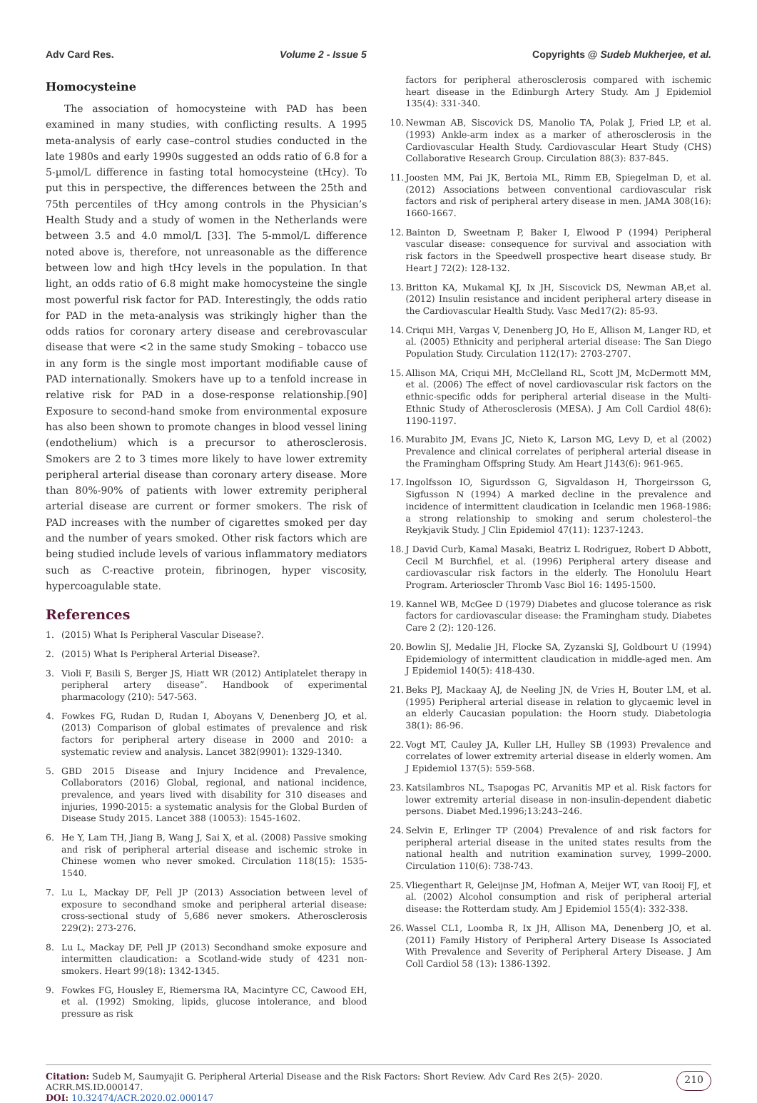Adv Card Res. Volume 2 - Issue 5 Copyrights @ Sudeb Mukherjee, et al.
Homocysteine
The association of homocysteine with PAD has been examined in many studies, with conflicting results. A 1995 meta-analysis of early case–control studies conducted in the late 1980s and early 1990s suggested an odds ratio of 6.8 for a 5-µmol/L difference in fasting total homocysteine (tHcy). To put this in perspective, the differences between the 25th and 75th percentiles of tHcy among controls in the Physician’s Health Study and a study of women in the Netherlands were between 3.5 and 4.0 mmol/L [33]. The 5-mmol/L difference noted above is, therefore, not unreasonable as the difference between low and high tHcy levels in the population. In that light, an odds ratio of 6.8 might make homocysteine the single most powerful risk factor for PAD. Interestingly, the odds ratio for PAD in the meta-analysis was strikingly higher than the odds ratios for coronary artery disease and cerebrovascular disease that were <2 in the same study Smoking – tobacco use in any form is the single most important modifiable cause of PAD internationally. Smokers have up to a tenfold increase in relative risk for PAD in a dose-response relationship.[90] Exposure to second-hand smoke from environmental exposure has also been shown to promote changes in blood vessel lining (endothelium) which is a precursor to atherosclerosis. Smokers are 2 to 3 times more likely to have lower extremity peripheral arterial disease than coronary artery disease. More than 80%-90% of patients with lower extremity peripheral arterial disease are current or former smokers. The risk of PAD increases with the number of cigarettes smoked per day and the number of years smoked. Other risk factors which are being studied include levels of various inflammatory mediators such as C-reactive protein, fibrinogen, hyper viscosity, hypercoagulable state.
References
1. (2015) What Is Peripheral Vascular Disease?.
2. (2015) What Is Peripheral Arterial Disease?.
3. Violi F, Basili S, Berger JS, Hiatt WR (2012) Antiplatelet therapy in peripheral artery disease”. Handbook of experimental pharmacology (210): 547-563.
4. Fowkes FG, Rudan D, Rudan I, Aboyans V, Denenberg JO, et al. (2013) Comparison of global estimates of prevalence and risk factors for peripheral artery disease in 2000 and 2010: a systematic review and analysis. Lancet 382(9901): 1329-1340.
5. GBD 2015 Disease and Injury Incidence and Prevalence, Collaborators (2016) Global, regional, and national incidence, prevalence, and years lived with disability for 310 diseases and injuries, 1990-2015: a systematic analysis for the Global Burden of Disease Study 2015. Lancet 388 (10053): 1545-1602.
6. He Y, Lam TH, Jiang B, Wang J, Sai X, et al. (2008) Passive smoking and risk of peripheral arterial disease and ischemic stroke in Chinese women who never smoked. Circulation 118(15): 1535-1540.
7. Lu L, Mackay DF, Pell JP (2013) Association between level of exposure to secondhand smoke and peripheral arterial disease: cross-sectional study of 5,686 never smokers. Atherosclerosis 229(2): 273-276.
8. Lu L, Mackay DF, Pell JP (2013) Secondhand smoke exposure and intermitten claudication: a Scotland-wide study of 4231 non-smokers. Heart 99(18): 1342-1345.
9. Fowkes FG, Housley E, Riemersma RA, Macintyre CC, Cawood EH, et al. (1992) Smoking, lipids, glucose intolerance, and blood pressure as risk
factors for peripheral atherosclerosis compared with ischemic heart disease in the Edinburgh Artery Study. Am J Epidemiol 135(4): 331-340.
10. Newman AB, Siscovick DS, Manolio TA, Polak J, Fried LP, et al. (1993) Ankle-arm index as a marker of atherosclerosis in the Cardiovascular Health Study. Cardiovascular Heart Study (CHS) Collaborative Research Group. Circulation 88(3): 837-845.
11. Joosten MM, Pai JK, Bertoia ML, Rimm EB, Spiegelman D, et al. (2012) Associations between conventional cardiovascular risk factors and risk of peripheral artery disease in men. JAMA 308(16): 1660-1667.
12. Bainton D, Sweetnam P, Baker I, Elwood P (1994) Peripheral vascular disease: consequence for survival and association with risk factors in the Speedwell prospective heart disease study. Br Heart J 72(2): 128-132.
13. Britton KA, Mukamal KJ, Ix JH, Siscovick DS, Newman AB,et al. (2012) Insulin resistance and incident peripheral artery disease in the Cardiovascular Health Study. Vasc Med17(2): 85-93.
14. Criqui MH, Vargas V, Denenberg JO, Ho E, Allison M, Langer RD, et al. (2005) Ethnicity and peripheral arterial disease: The San Diego Population Study. Circulation 112(17): 2703-2707.
15. Allison MA, Criqui MH, McClelland RL, Scott JM, McDermott MM, et al. (2006) The effect of novel cardiovascular risk factors on the ethnic-specific odds for peripheral arterial disease in the Multi-Ethnic Study of Atherosclerosis (MESA). J Am Coll Cardiol 48(6): 1190-1197.
16. Murabito JM, Evans JC, Nieto K, Larson MG, Levy D, et al (2002) Prevalence and clinical correlates of peripheral arterial disease in the Framingham Offspring Study. Am Heart J143(6): 961-965.
17. Ingolfsson IO, Sigurdsson G, Sigvaldason H, Thorgeirsson G, Sigfusson N (1994) A marked decline in the prevalence and incidence of intermittent claudication in Icelandic men 1968-1986: a strong relationship to smoking and serum cholesterol–the Reykjavik Study. J Clin Epidemiol 47(11): 1237-1243.
18. J David Curb, Kamal Masaki, Beatriz L Rodriguez, Robert D Abbott, Cecil M Burchfiel, et al. (1996) Peripheral artery disease and cardiovascular risk factors in the elderly. The Honolulu Heart Program. Arterioscler Thromb Vasc Biol 16: 1495-1500.
19. Kannel WB, McGee D (1979) Diabetes and glucose tolerance as risk factors for cardiovascular disease: the Framingham study. Diabetes Care 2 (2): 120-126.
20. Bowlin SJ, Medalie JH, Flocke SA, Zyzanski SJ, Goldbourt U (1994) Epidemiology of intermittent claudication in middle-aged men. Am J Epidemiol 140(5): 418-430.
21. Beks PJ, Mackaay AJ, de Neeling JN, de Vries H, Bouter LM, et al. (1995) Peripheral arterial disease in relation to glycaemic level in an elderly Caucasian population: the Hoorn study. Diabetologia 38(1): 86-96.
22. Vogt MT, Cauley JA, Kuller LH, Hulley SB (1993) Prevalence and correlates of lower extremity arterial disease in elderly women. Am J Epidemiol 137(5): 559-568.
23. Katsilambros NL, Tsapogas PC, Arvanitis MP et al. Risk factors for lower extremity arterial disease in non-insulin-dependent diabetic persons. Diabet Med.1996;13:243–246.
24. Selvin E, Erlinger TP (2004) Prevalence of and risk factors for peripheral arterial disease in the united states results from the national health and nutrition examination survey, 1999–2000. Circulation 110(6): 738-743.
25. Vliegenthart R, Geleijnse JM, Hofman A, Meijer WT, van Rooij FJ, et al. (2002) Alcohol consumption and risk of peripheral arterial disease: the Rotterdam study. Am J Epidemiol 155(4): 332-338.
26. Wassel CL1, Loomba R, Ix JH, Allison MA, Denenberg JO, et al. (2011) Family History of Peripheral Artery Disease Is Associated With Prevalence and Severity of Peripheral Artery Disease. J Am Coll Cardiol 58 (13): 1386-1392.
Citation: Sudeb M, Saumyajit G. Peripheral Arterial Disease and the Risk Factors: Short Review. Adv Card Res 2(5)- 2020. ACRR.MS.ID.000147.
DOI: 10.32474/ACR.2020.02.000147
210